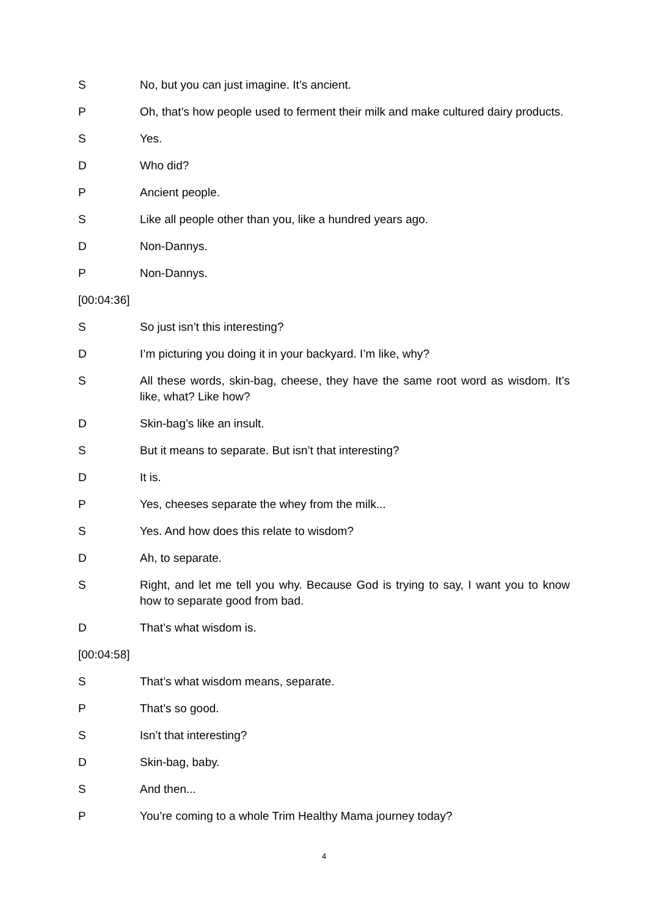S No, but you can just imagine. It’s ancient.
P Oh, that’s how people used to ferment their milk and make cultured dairy products.
S Yes.
D Who did?
P Ancient people.
S Like all people other than you, like a hundred years ago.
D Non-Dannys.
P Non-Dannys.
[00:04:36]
S So just isn’t this interesting?
D I’m picturing you doing it in your backyard. I’m like, why?
S All these words, skin-bag, cheese, they have the same root word as wisdom. It’s like, what? Like how?
D Skin-bag’s like an insult.
S But it means to separate. But isn’t that interesting?
D It is.
P Yes, cheeses separate the whey from the milk...
S Yes. And how does this relate to wisdom?
D Ah, to separate.
S Right, and let me tell you why. Because God is trying to say, I want you to know how to separate good from bad.
D That’s what wisdom is.
[00:04:58]
S That’s what wisdom means, separate.
P That’s so good.
S Isn’t that interesting?
D Skin-bag, baby.
S And then...
P You’re coming to a whole Trim Healthy Mama journey today?
4